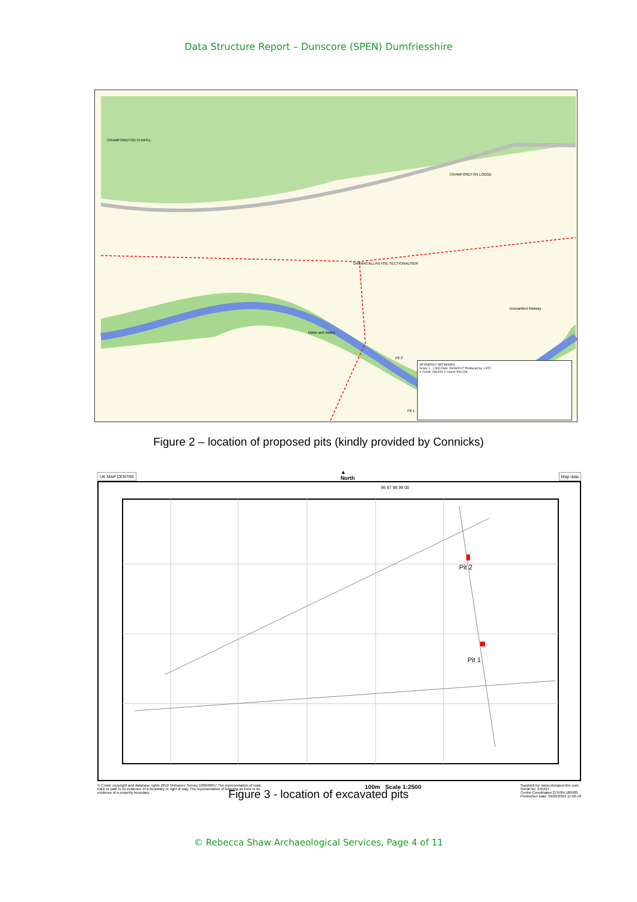Data Structure Report – Dunscore (SPEN) Dumfriesshire
Pit 2
Pit 1
Motte and Bailey
Dismantled Railway
DALMACALLAN HSE SECTIONALISER
CRAWFORDTON CHAPEL
CRAWFORDTON LODGE
SP ENERGY NETWORKS
Scale: 1 : 2,500 Date: 29/08/2017 Produced by: LSTC
X Coord: 280,031 Y Coord: 590,199
Figure 2 – location of proposed pits (kindly provided by Connicks)
UK MAP CENTRE ▲
North Map data
Pit 2
Pit 1
96 97 98 99 00
© Crown copyright and database rights 2019 Ordnance Survey 100048957.The representation of road, track or path is no evidence of a boundary or right of way. The representation of features as lines is no evidence of a property boundary. 100m Scale 1:2500 Supplied by: www.ukmapcentre.com
Serial No: 155327
Centre Coordinates:279784,589903
Production Date: 04/02/2019 11:56:18
Figure 3 - location of excavated pits
© Rebecca Shaw Archaeological Services, Page 4 of 11